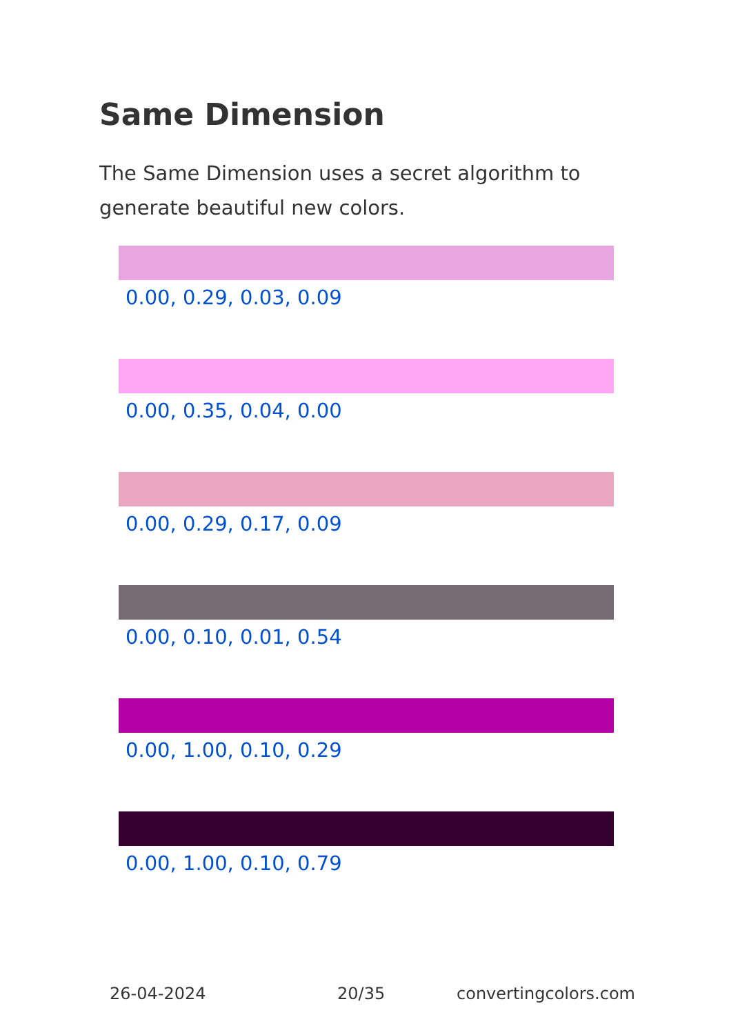Same Dimension
The Same Dimension uses a secret algorithm to generate beautiful new colors.
0.00, 0.29, 0.03, 0.09
0.00, 0.35, 0.04, 0.00
0.00, 0.29, 0.17, 0.09
0.00, 0.10, 0.01, 0.54
0.00, 1.00, 0.10, 0.29
0.00, 1.00, 0.10, 0.79
26-04-2024 20/35 convertingcolors.com